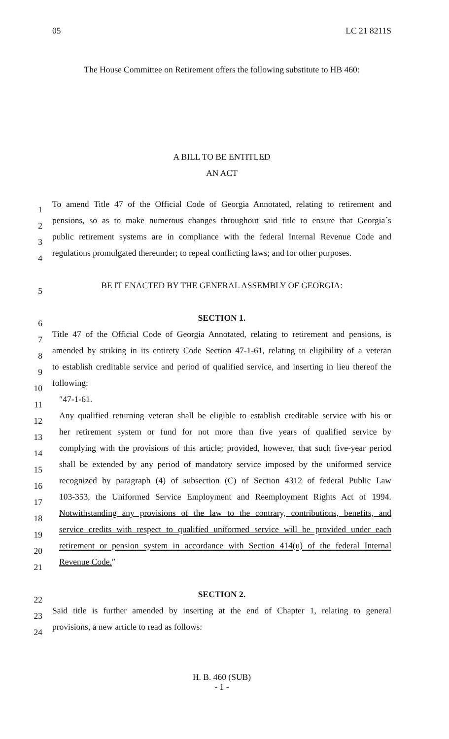05 LC 21 8211S
The House Committee on Retirement offers the following substitute to HB 460:
A BILL TO BE ENTITLED
AN ACT
1
To amend Title 47 of the Official Code of Georgia Annotated, relating to retirement and
2
pensions, so as to make numerous changes throughout said title to ensure that Georgia´s
3
public retirement systems are in compliance with the federal Internal Revenue Code and
4
regulations promulgated thereunder; to repeal conflicting laws; and for other purposes.
5
BE IT ENACTED BY THE GENERAL ASSEMBLY OF GEORGIA:
6
SECTION 1.
7
Title 47 of the Official Code of Georgia Annotated, relating to retirement and pensions, is
8
amended by striking in its entirety Code Section 47-1-61, relating to eligibility of a veteran
9
to establish creditable service and period of qualified service, and inserting in lieu thereof the
10
following:
11
″47-1-61.
12
Any qualified returning veteran shall be eligible to establish creditable service with his or
13
her retirement system or fund for not more than five years of qualified service by
14
complying with the provisions of this article; provided, however, that such five-year period
15
shall be extended by any period of mandatory service imposed by the uniformed service
16
recognized by paragraph (4) of subsection (C) of Section 4312 of federal Public Law
17
103-353, the Uniformed Service Employment and Reemployment Rights Act of 1994.
18
Notwithstanding any provisions of the law to the contrary, contributions, benefits, and
19
service credits with respect to qualified uniformed service will be provided under each
20
retirement or pension system in accordance with Section 414(u) of the federal Internal
21
Revenue Code.″
22
SECTION 2.
23
Said title is further amended by inserting at the end of Chapter 1, relating to general
24
provisions, a new article to read as follows:
H. B. 460 (SUB)
- 1 -